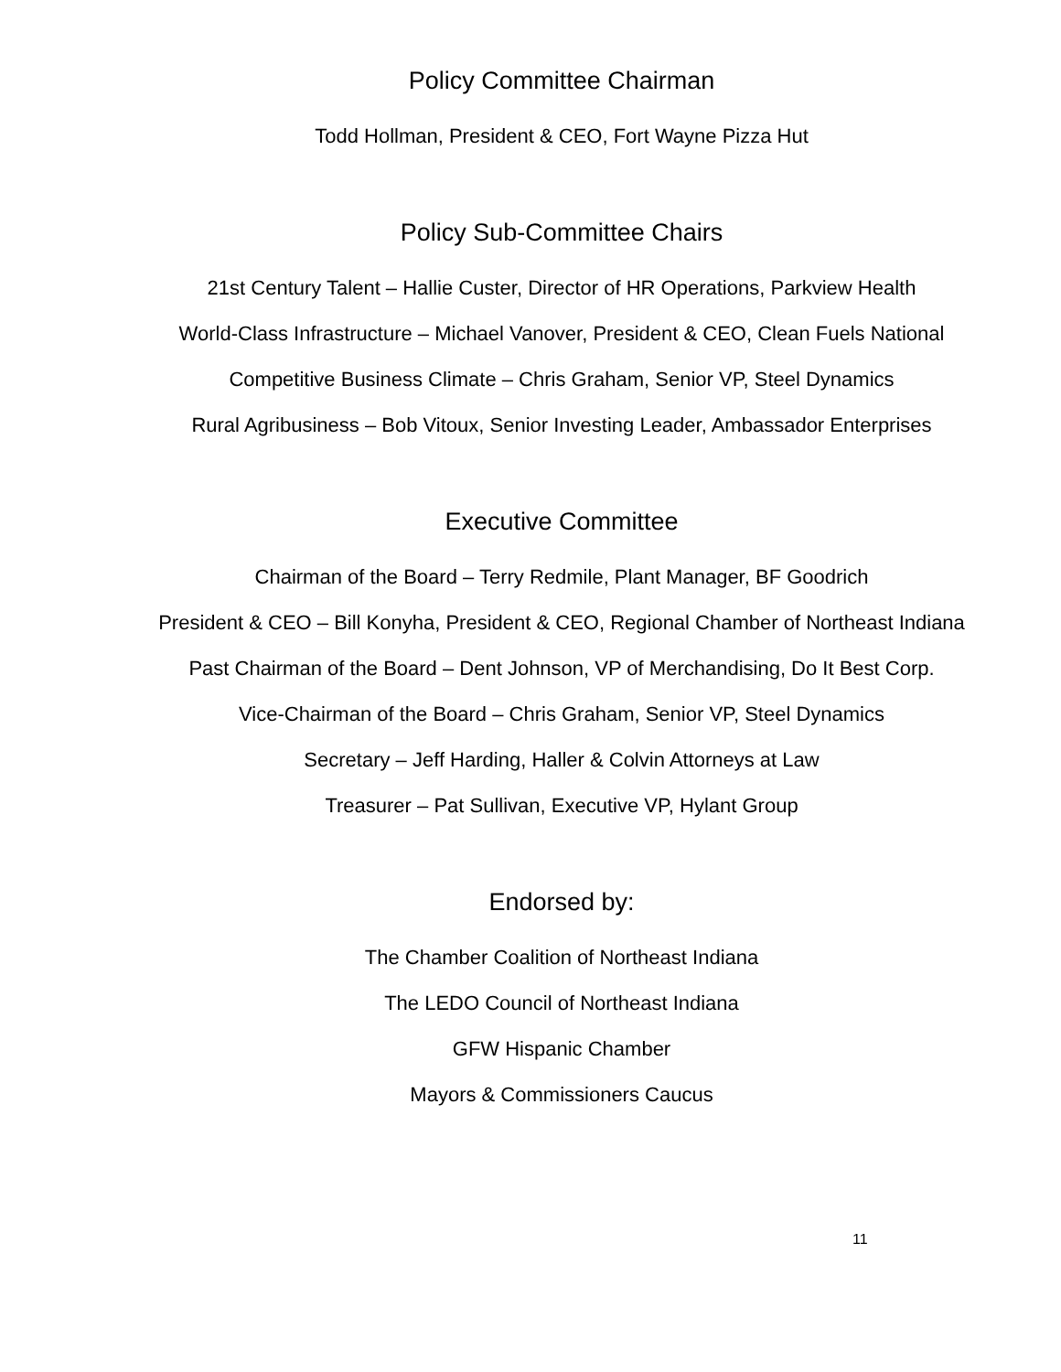Policy Committee Chairman
Todd Hollman, President & CEO, Fort Wayne Pizza Hut
Policy Sub-Committee Chairs
21st Century Talent – Hallie Custer, Director of HR Operations, Parkview Health
World-Class Infrastructure – Michael Vanover, President & CEO, Clean Fuels National
Competitive Business Climate – Chris Graham, Senior VP, Steel Dynamics
Rural Agribusiness – Bob Vitoux, Senior Investing Leader, Ambassador Enterprises
Executive Committee
Chairman of the Board – Terry Redmile, Plant Manager, BF Goodrich
President & CEO – Bill Konyha, President & CEO, Regional Chamber of Northeast Indiana
Past Chairman of the Board – Dent Johnson, VP of Merchandising, Do It Best Corp.
Vice-Chairman of the Board – Chris Graham, Senior VP, Steel Dynamics
Secretary – Jeff Harding, Haller & Colvin Attorneys at Law
Treasurer – Pat Sullivan, Executive VP, Hylant Group
Endorsed by:
The Chamber Coalition of Northeast Indiana
The LEDO Council of Northeast Indiana
GFW Hispanic Chamber
Mayors & Commissioners Caucus
11